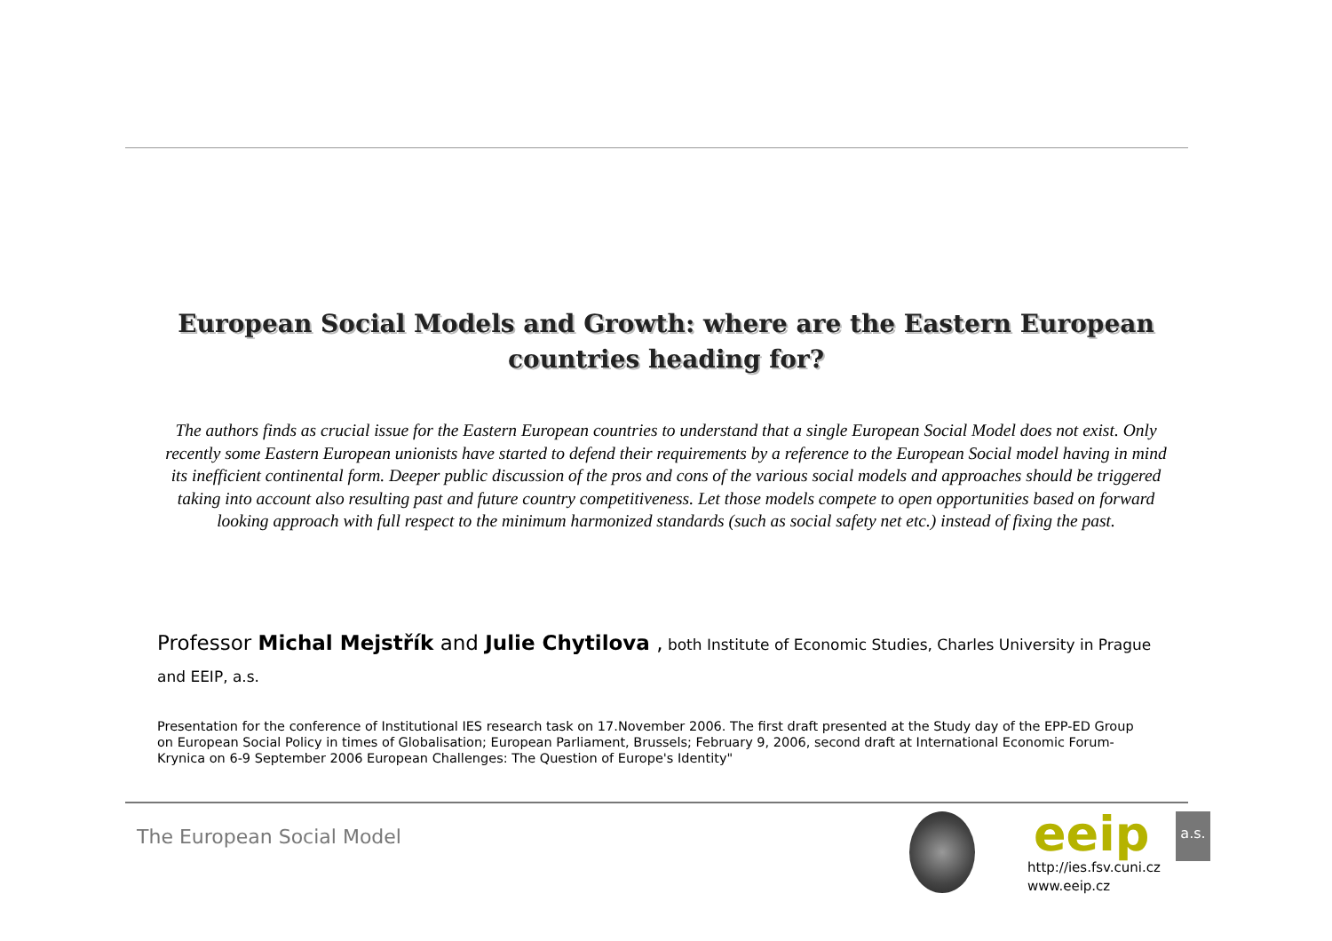European Social Models and Growth: where are the Eastern European countries heading for?
The authors finds as crucial issue for the Eastern European countries to understand that a single European Social Model does not exist. Only recently some Eastern European unionists have started to defend their requirements by a reference to the European Social model having in mind its inefficient continental form. Deeper public discussion of the pros and cons of the various social models and approaches should be triggered taking into account also resulting past and future country competitiveness. Let those models compete to open opportunities based on forward looking approach with full respect to the minimum harmonized standards (such as social safety net etc.) instead of fixing the past.
Professor Michal Mejstřík and Julie Chytilova , both Institute of Economic Studies, Charles University in Prague and EEIP, a.s.
Presentation for the conference of Institutional IES research task on 17.November 2006. The first draft presented at the Study day of the EPP-ED Group on European Social Policy in times of Globalisation; European Parliament, Brussels; February 9, 2006, second draft at International Economic Forum-Krynica on 6-9 September 2006 European Challenges: The Question of Europe's Identity"
The European Social Model eeip a.s.
http://ies.fsv.cuni.cz
www.eeip.cz